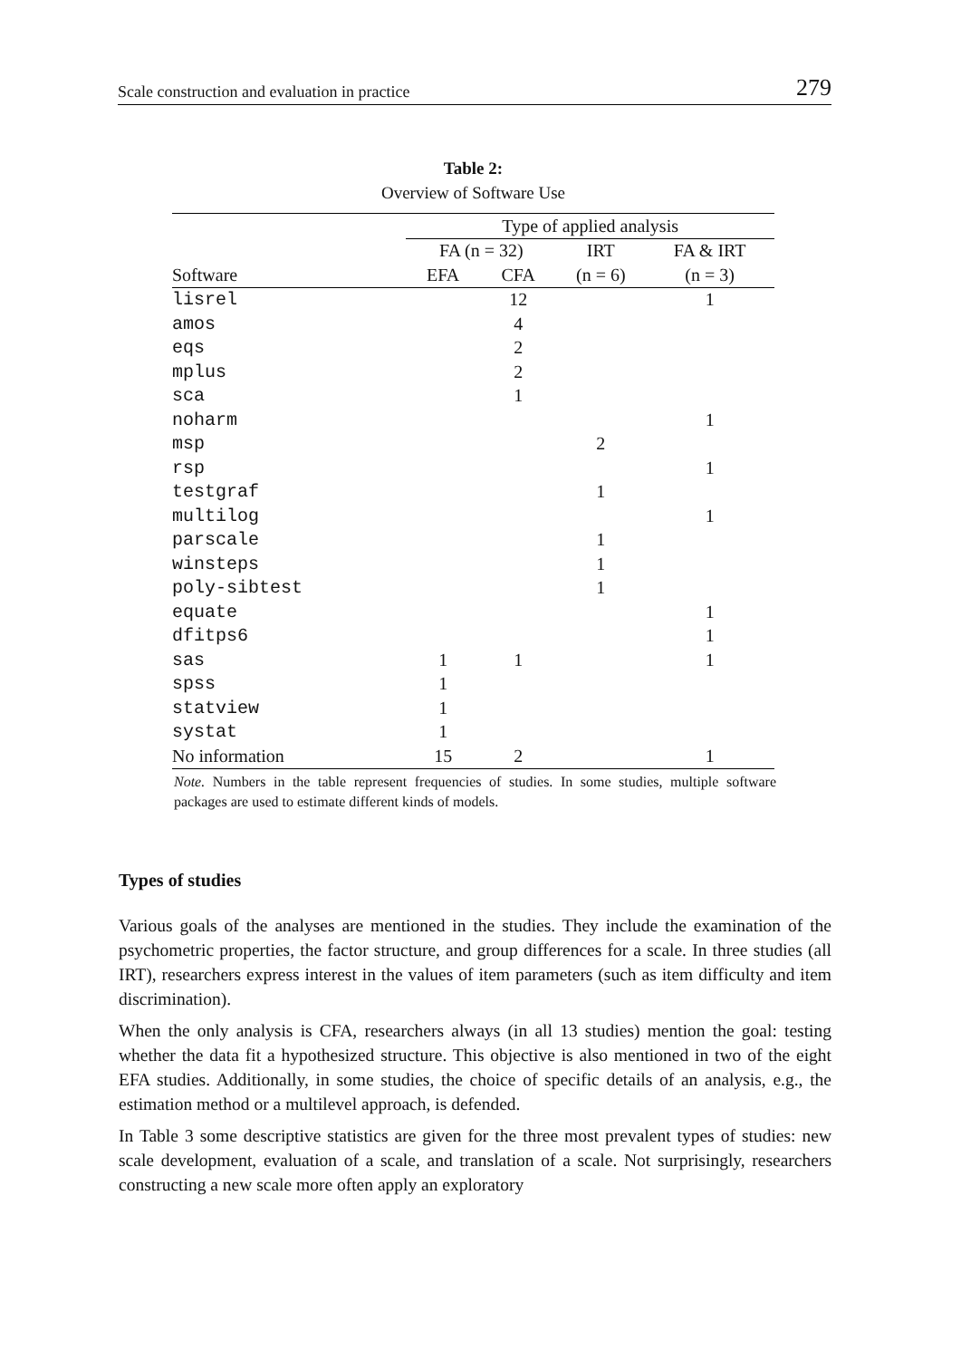Scale construction and evaluation in practice 279
Table 2:
Overview of Software Use
| | Type of applied analysis | | | |
| --- | --- | --- | --- | --- |
| | FA (n = 32) | | IRT | FA & IRT |
| Software | EFA | CFA | (n = 6) | (n = 3) |
| lisrel | | 12 | | 1 |
| amos | | 4 | | |
| eqs | | 2 | | |
| mplus | | 2 | | |
| sca | | 1 | | |
| noharm | | | | 1 |
| msp | | | 2 | |
| rsp | | | | 1 |
| testgraf | | | 1 | |
| multilog | | | | 1 |
| parscale | | | 1 | |
| winsteps | | | 1 | |
| poly-sibtest | | | 1 | |
| equate | | | | 1 |
| dfitps6 | | | | 1 |
| sas | 1 | 1 | | 1 |
| spss | 1 | | | |
| statview | 1 | | | |
| systat | 1 | | | |
| No information | 15 | 2 | | 1 |
Note. Numbers in the table represent frequencies of studies. In some studies, multiple software packages are used to estimate different kinds of models.
Types of studies
Various goals of the analyses are mentioned in the studies. They include the examination of the psychometric properties, the factor structure, and group differences for a scale. In three studies (all IRT), researchers express interest in the values of item parameters (such as item difficulty and item discrimination).
When the only analysis is CFA, researchers always (in all 13 studies) mention the goal: testing whether the data fit a hypothesized structure. This objective is also mentioned in two of the eight EFA studies. Additionally, in some studies, the choice of specific details of an analysis, e.g., the estimation method or a multilevel approach, is defended.
In Table 3 some descriptive statistics are given for the three most prevalent types of studies: new scale development, evaluation of a scale, and translation of a scale. Not surprisingly, researchers constructing a new scale more often apply an exploratory